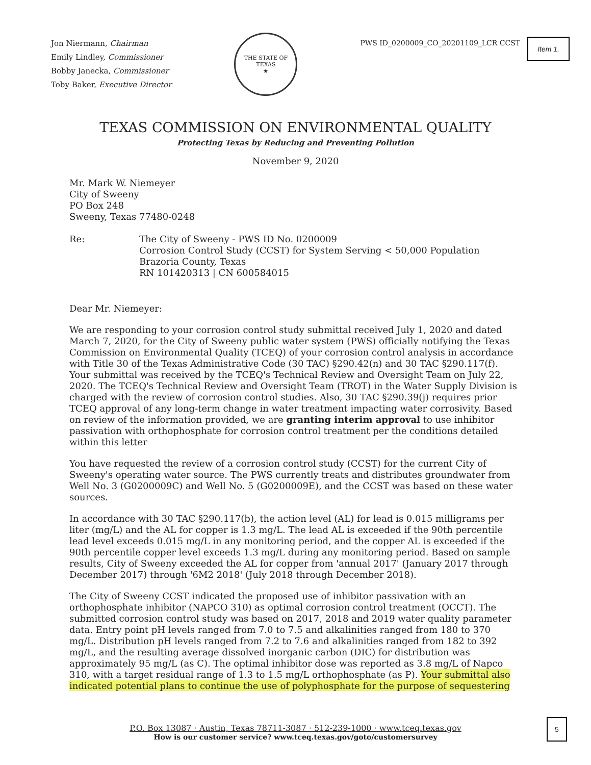Jon Niermann, Chairman
Emily Lindley, Commissioner
Bobby Janecka, Commissioner
Toby Baker, Executive Director
THE STATE OF TEXAS
★
PWS ID_0200009_CO_20201109_LCR CCST
Item 1.
TEXAS COMMISSION ON ENVIRONMENTAL QUALITY
Protecting Texas by Reducing and Preventing Pollution
November 9, 2020
Mr. Mark W. Niemeyer
City of Sweeny
PO Box 248
Sweeny, Texas 77480-0248
Re: The City of Sweeny - PWS ID No. 0200009
Corrosion Control Study (CCST) for System Serving < 50,000 Population
Brazoria County, Texas
RN 101420313 | CN 600584015
Dear Mr. Niemeyer:
We are responding to your corrosion control study submittal received July 1, 2020 and dated March 7, 2020, for the City of Sweeny public water system (PWS) officially notifying the Texas Commission on Environmental Quality (TCEQ) of your corrosion control analysis in accordance with Title 30 of the Texas Administrative Code (30 TAC) §290.42(n) and 30 TAC §290.117(f). Your submittal was received by the TCEQ's Technical Review and Oversight Team on July 22, 2020. The TCEQ's Technical Review and Oversight Team (TROT) in the Water Supply Division is charged with the review of corrosion control studies. Also, 30 TAC §290.39(j) requires prior TCEQ approval of any long-term change in water treatment impacting water corrosivity. Based on review of the information provided, we are granting interim approval to use inhibitor passivation with orthophosphate for corrosion control treatment per the conditions detailed within this letter
You have requested the review of a corrosion control study (CCST) for the current City of Sweeny's operating water source. The PWS currently treats and distributes groundwater from Well No. 3 (G0200009C) and Well No. 5 (G0200009E), and the CCST was based on these water sources.
In accordance with 30 TAC §290.117(b), the action level (AL) for lead is 0.015 milligrams per liter (mg/L) and the AL for copper is 1.3 mg/L. The lead AL is exceeded if the 90th percentile lead level exceeds 0.015 mg/L in any monitoring period, and the copper AL is exceeded if the 90th percentile copper level exceeds 1.3 mg/L during any monitoring period. Based on sample results, City of Sweeny exceeded the AL for copper from 'annual 2017' (January 2017 through December 2017) through '6M2 2018' (July 2018 through December 2018).
The City of Sweeny CCST indicated the proposed use of inhibitor passivation with an orthophosphate inhibitor (NAPCO 310) as optimal corrosion control treatment (OCCT). The submitted corrosion control study was based on 2017, 2018 and 2019 water quality parameter data. Entry point pH levels ranged from 7.0 to 7.5 and alkalinities ranged from 180 to 370 mg/L. Distribution pH levels ranged from 7.2 to 7.6 and alkalinities ranged from 182 to 392 mg/L, and the resulting average dissolved inorganic carbon (DIC) for distribution was approximately 95 mg/L (as C). The optimal inhibitor dose was reported as 3.8 mg/L of Napco 310, with a target residual range of 1.3 to 1.5 mg/L orthophosphate (as P). Your submittal also indicated potential plans to continue the use of polyphosphate for the purpose of sequestering
P.O. Box 13087 · Austin, Texas 78711-3087 · 512-239-1000 · www.tceq.texas.gov
How is our customer service? www.tceq.texas.gov/goto/customersurvey
5